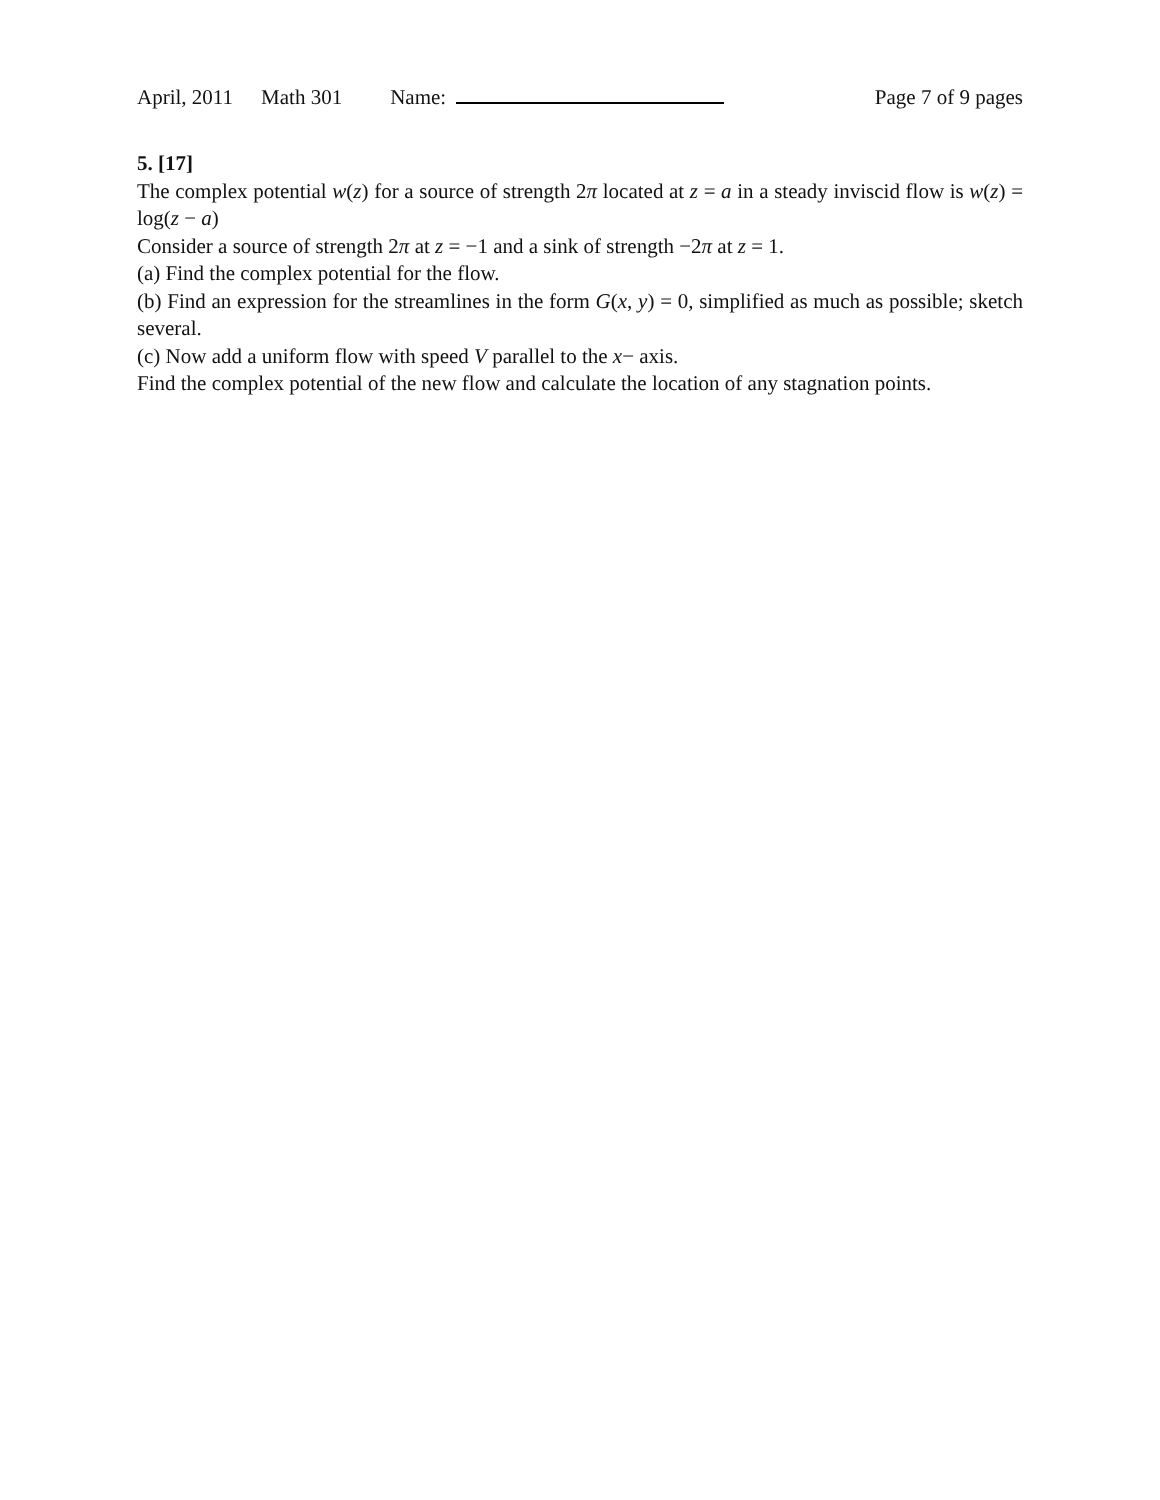April, 2011 Math 301 Name: Page 7 of 9 pages
5. [17]
The complex potential w(z) for a source of strength 2π located at z = a in a steady inviscid flow is w(z) = log(z − a)
Consider a source of strength 2π at z = −1 and a sink of strength −2π at z = 1.
(a) Find the complex potential for the flow.
(b) Find an expression for the streamlines in the form G(x, y) = 0, simplified as much as possible; sketch several.
(c) Now add a uniform flow with speed V parallel to the x− axis.
Find the complex potential of the new flow and calculate the location of any stagnation points.